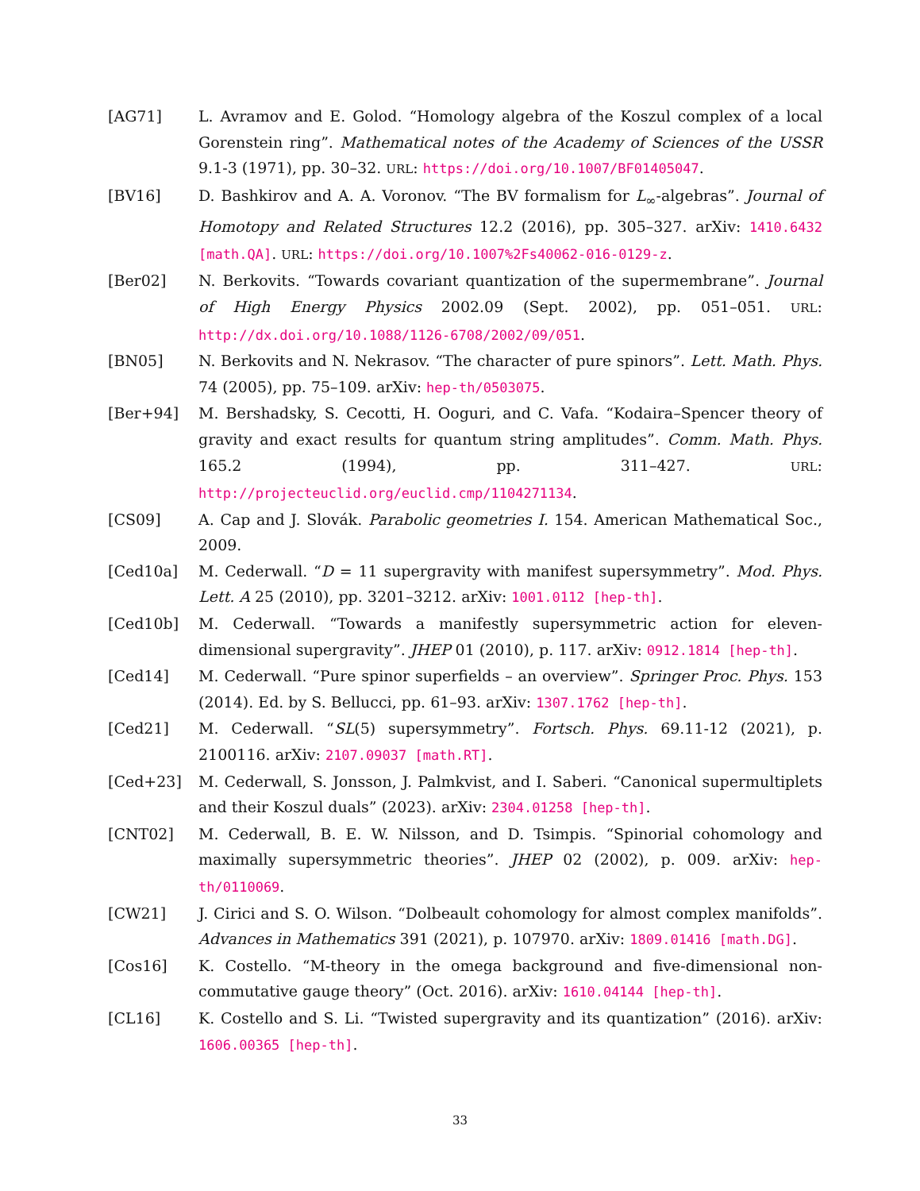[AG71] L. Avramov and E. Golod. “Homology algebra of the Koszul complex of a local Gorenstein ring”. Mathematical notes of the Academy of Sciences of the USSR 9.1-3 (1971), pp. 30–32. URL: https://doi.org/10.1007/BF01405047.
[BV16] D. Bashkirov and A. A. Voronov. “The BV formalism for L<sub>∞</sub>-algebras”. Journal of Homotopy and Related Structures 12.2 (2016), pp. 305–327. arXiv: 1410.6432 [math.QA]. URL: https://doi.org/10.1007%2Fs40062-016-0129-z.
[Ber02] N. Berkovits. “Towards covariant quantization of the supermembrane”. Journal of High Energy Physics 2002.09 (Sept. 2002), pp. 051–051. URL: http://dx.doi.org/10.1088/1126-6708/2002/09/051.
[BN05] N. Berkovits and N. Nekrasov. “The character of pure spinors”. Lett. Math. Phys. 74 (2005), pp. 75–109. arXiv: hep-th/0503075.
[Ber+94] M. Bershadsky, S. Cecotti, H. Ooguri, and C. Vafa. “Kodaira–Spencer theory of gravity and exact results for quantum string amplitudes”. Comm. Math. Phys. 165.2 (1994), pp. 311–427. URL: http://projecteuclid.org/euclid.cmp/1104271134.
[CS09] A. Cap and J. Slovák. Parabolic geometries I. 154. American Mathematical Soc., 2009.
[Ced10a] M. Cederwall. “D = 11 supergravity with manifest supersymmetry”. Mod. Phys. Lett. A 25 (2010), pp. 3201–3212. arXiv: 1001.0112 [hep-th].
[Ced10b] M. Cederwall. “Towards a manifestly supersymmetric action for eleven-dimensional supergravity”. JHEP 01 (2010), p. 117. arXiv: 0912.1814 [hep-th].
[Ced14] M. Cederwall. “Pure spinor superfields – an overview”. Springer Proc. Phys. 153 (2014). Ed. by S. Bellucci, pp. 61–93. arXiv: 1307.1762 [hep-th].
[Ced21] M. Cederwall. “SL(5) supersymmetry”. Fortsch. Phys. 69.11-12 (2021), p. 2100116. arXiv: 2107.09037 [math.RT].
[Ced+23] M. Cederwall, S. Jonsson, J. Palmkvist, and I. Saberi. “Canonical supermultiplets and their Koszul duals” (2023). arXiv: 2304.01258 [hep-th].
[CNT02] M. Cederwall, B. E. W. Nilsson, and D. Tsimpis. “Spinorial cohomology and maximally supersymmetric theories”. JHEP 02 (2002), p. 009. arXiv: hep-th/0110069.
[CW21] J. Cirici and S. O. Wilson. “Dolbeault cohomology for almost complex manifolds”. Advances in Mathematics 391 (2021), p. 107970. arXiv: 1809.01416 [math.DG].
[Cos16] K. Costello. “M-theory in the omega background and five-dimensional non-commutative gauge theory” (Oct. 2016). arXiv: 1610.04144 [hep-th].
[CL16] K. Costello and S. Li. “Twisted supergravity and its quantization” (2016). arXiv: 1606.00365 [hep-th].
33